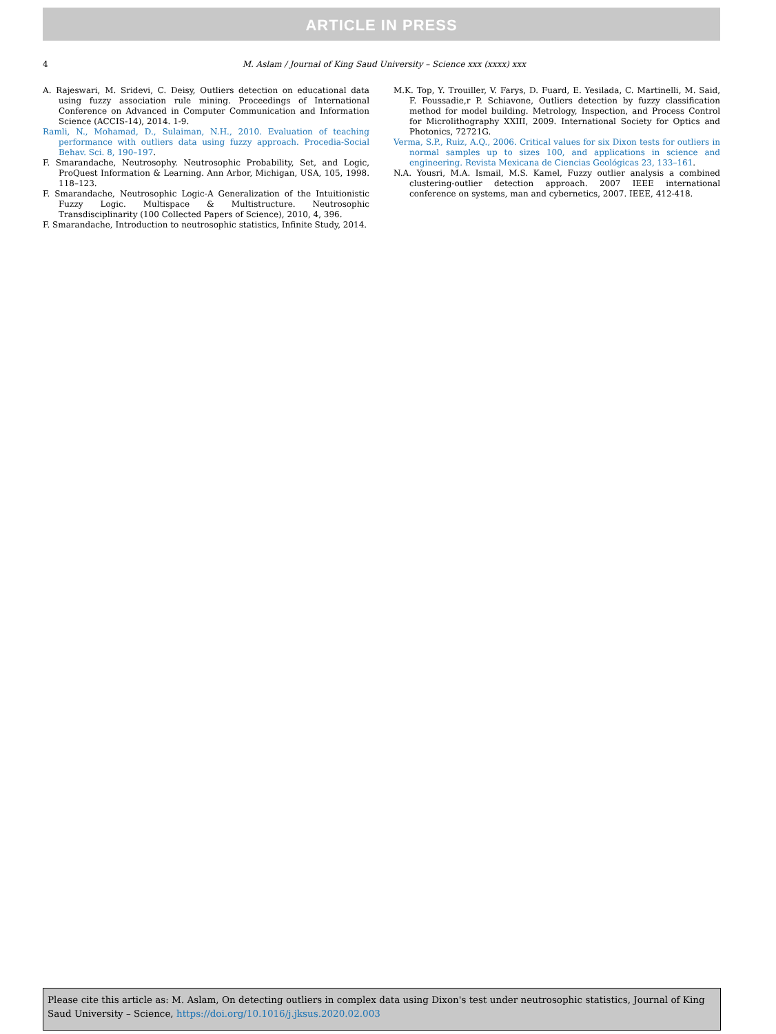ARTICLE IN PRESS
4 M. Aslam / Journal of King Saud University – Science xxx (xxxx) xxx
A. Rajeswari, M. Sridevi, C. Deisy, Outliers detection on educational data using fuzzy association rule mining. Proceedings of International Conference on Advanced in Computer Communication and Information Science (ACCIS-14), 2014. 1-9.
Ramli, N., Mohamad, D., Sulaiman, N.H., 2010. Evaluation of teaching performance with outliers data using fuzzy approach. Procedia-Social Behav. Sci. 8, 190–197.
F. Smarandache, Neutrosophy. Neutrosophic Probability, Set, and Logic, ProQuest Information & Learning. Ann Arbor, Michigan, USA, 105, 1998. 118–123.
F. Smarandache, Neutrosophic Logic-A Generalization of the Intuitionistic Fuzzy Logic. Multispace & Multistructure. Neutrosophic Transdisciplinarity (100 Collected Papers of Science), 2010, 4, 396.
F. Smarandache, Introduction to neutrosophic statistics, Infinite Study, 2014.
M.K. Top, Y. Trouiller, V. Farys, D. Fuard, E. Yesilada, C. Martinelli, M. Said, F. Foussadie,r P. Schiavone, Outliers detection by fuzzy classification method for model building. Metrology, Inspection, and Process Control for Microlithography XXIII, 2009. International Society for Optics and Photonics, 72721G.
Verma, S.P., Ruiz, A.Q., 2006. Critical values for six Dixon tests for outliers in normal samples up to sizes 100, and applications in science and engineering. Revista Mexicana de Ciencias Geológicas 23, 133–161.
N.A. Yousri, M.A. Ismail, M.S. Kamel, Fuzzy outlier analysis a combined clustering-outlier detection approach. 2007 IEEE international conference on systems, man and cybernetics, 2007. IEEE, 412-418.
Please cite this article as: M. Aslam, On detecting outliers in complex data using Dixon's test under neutrosophic statistics, Journal of King Saud University – Science, https://doi.org/10.1016/j.jksus.2020.02.003